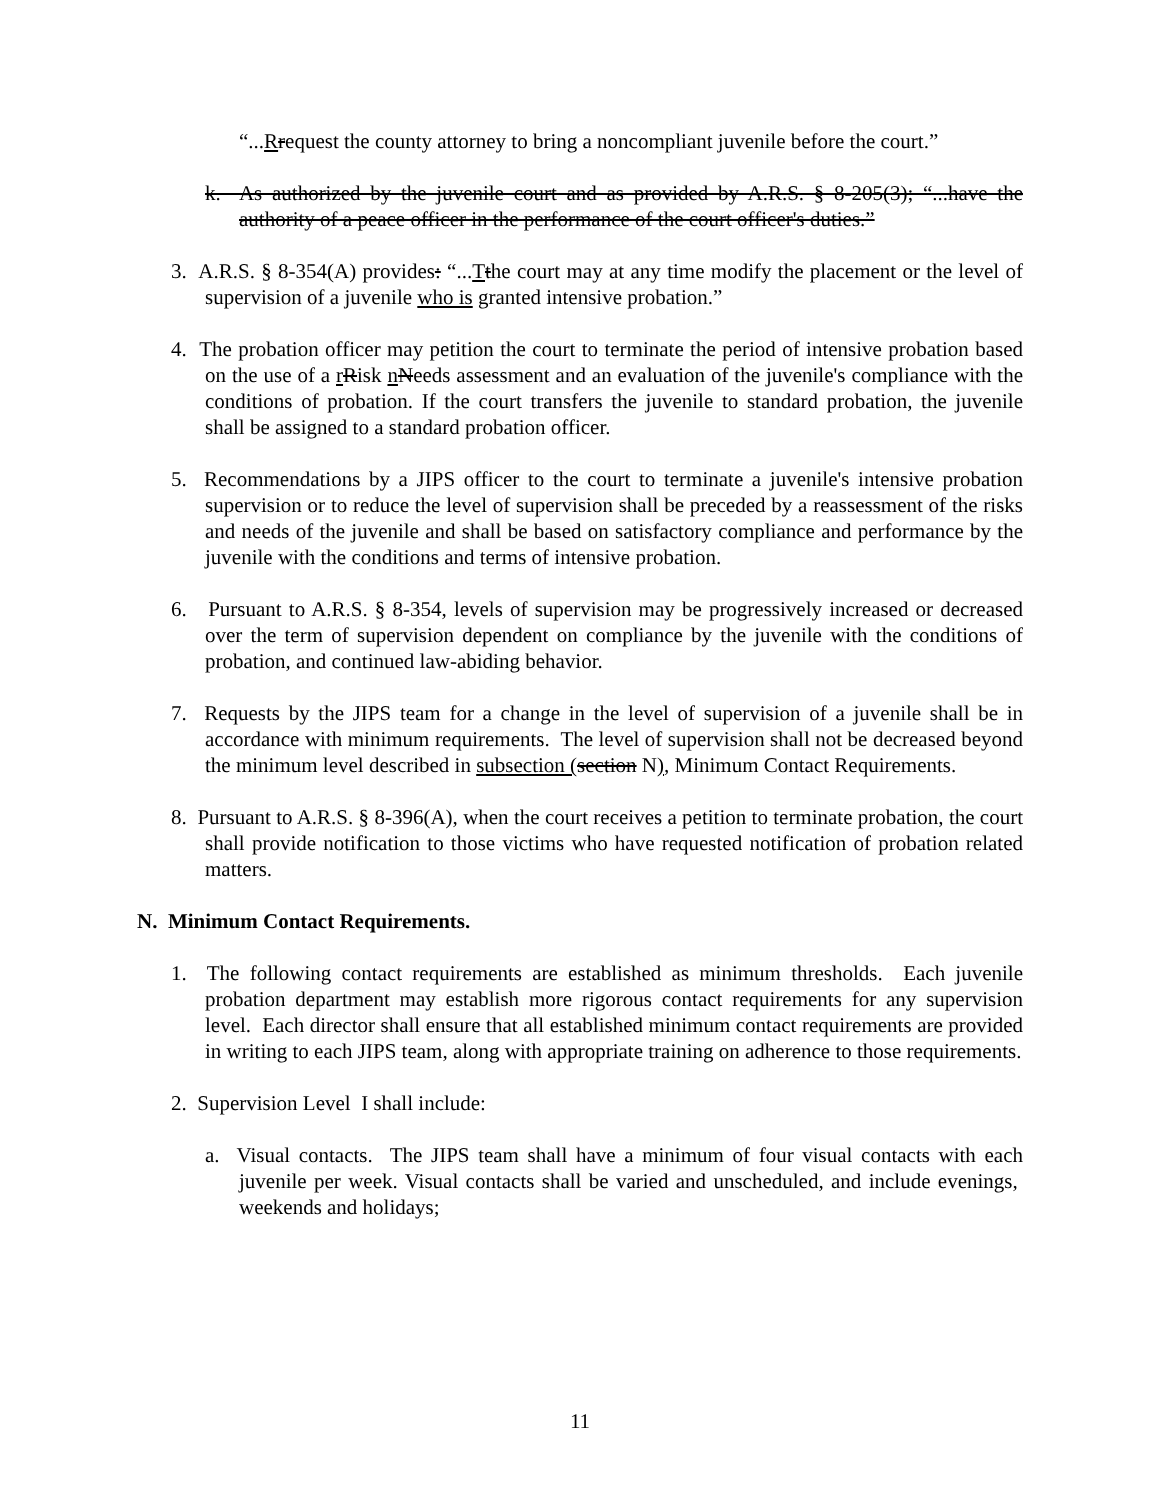“...Rrequest the county attorney to bring a noncompliant juvenile before the court.”
k. As authorized by the juvenile court and as provided by A.R.S. § 8-205(3); “...have the authority of a peace officer in the performance of the court officer's duties.”
3. A.R.S. § 8-354(A) provides: “...Tthe court may at any time modify the placement or the level of supervision of a juvenile who is granted intensive probation.”
4. The probation officer may petition the court to terminate the period of intensive probation based on the use of a rRisk nNeeds assessment and an evaluation of the juvenile's compliance with the conditions of probation. If the court transfers the juvenile to standard probation, the juvenile shall be assigned to a standard probation officer.
5. Recommendations by a JIPS officer to the court to terminate a juvenile's intensive probation supervision or to reduce the level of supervision shall be preceded by a reassessment of the risks and needs of the juvenile and shall be based on satisfactory compliance and performance by the juvenile with the conditions and terms of intensive probation.
6. Pursuant to A.R.S. § 8-354, levels of supervision may be progressively increased or decreased over the term of supervision dependent on compliance by the juvenile with the conditions of probation, and continued law-abiding behavior.
7. Requests by the JIPS team for a change in the level of supervision of a juvenile shall be in accordance with minimum requirements. The level of supervision shall not be decreased beyond the minimum level described in subsection (section N), Minimum Contact Requirements.
8. Pursuant to A.R.S. § 8-396(A), when the court receives a petition to terminate probation, the court shall provide notification to those victims who have requested notification of probation related matters.
N. Minimum Contact Requirements.
1. The following contact requirements are established as minimum thresholds. Each juvenile probation department may establish more rigorous contact requirements for any supervision level. Each director shall ensure that all established minimum contact requirements are provided in writing to each JIPS team, along with appropriate training on adherence to those requirements.
2. Supervision Level I shall include:
a. Visual contacts. The JIPS team shall have a minimum of four visual contacts with each juvenile per week. Visual contacts shall be varied and unscheduled, and include evenings, weekends and holidays;
11